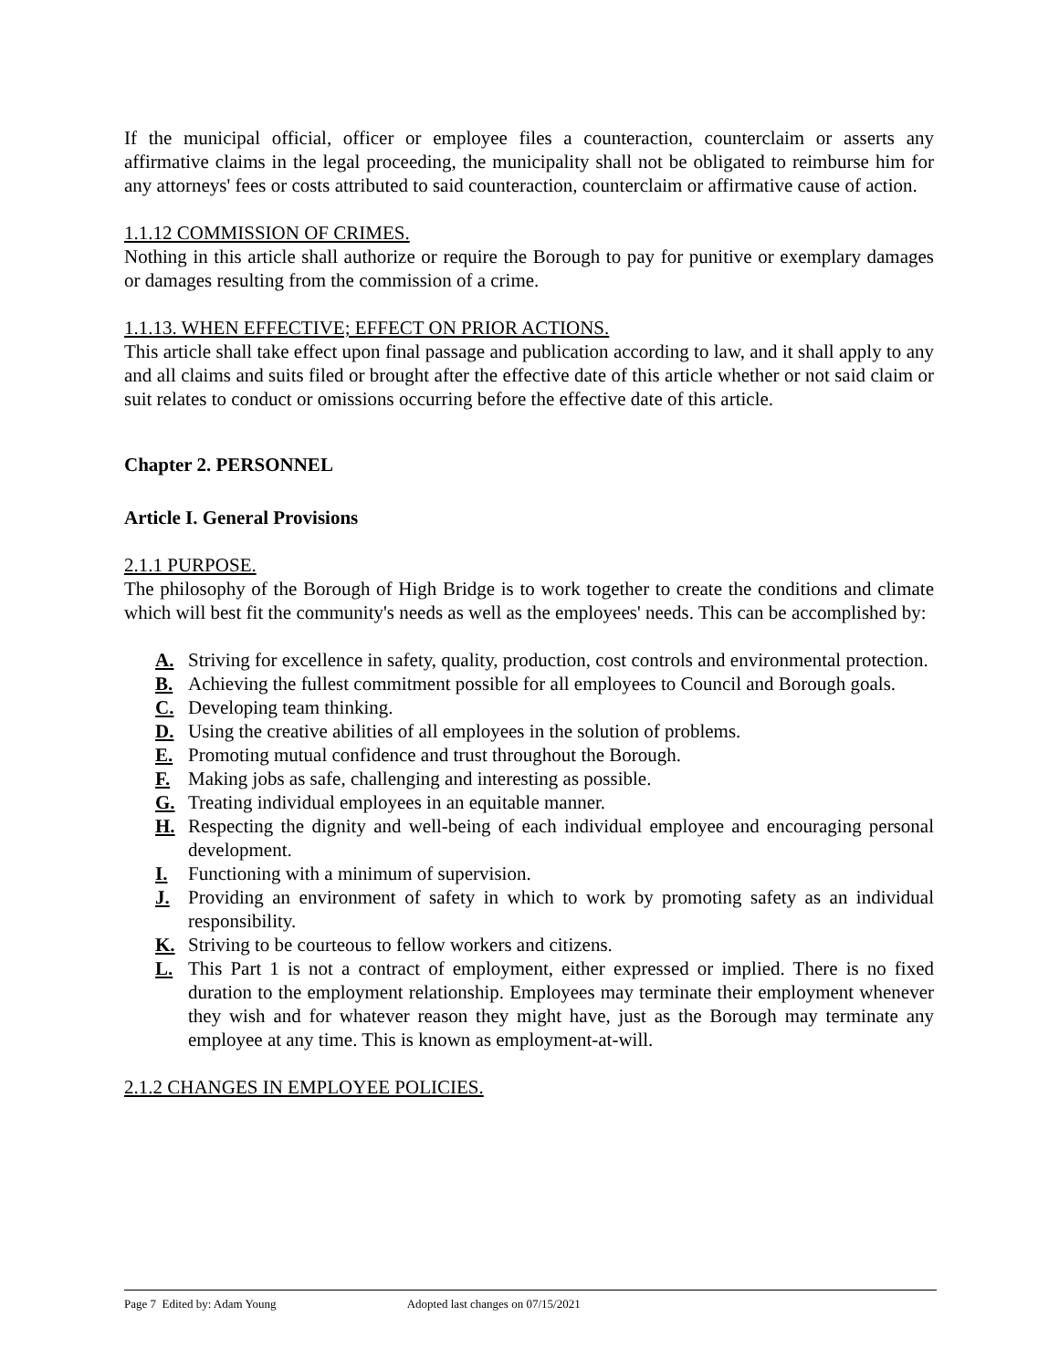If the municipal official, officer or employee files a counteraction, counterclaim or asserts any affirmative claims in the legal proceeding, the municipality shall not be obligated to reimburse him for any attorneys' fees or costs attributed to said counteraction, counterclaim or affirmative cause of action.
1.1.12 COMMISSION OF CRIMES.
Nothing in this article shall authorize or require the Borough to pay for punitive or exemplary damages or damages resulting from the commission of a crime.
1.1.13. WHEN EFFECTIVE; EFFECT ON PRIOR ACTIONS.
This article shall take effect upon final passage and publication according to law, and it shall apply to any and all claims and suits filed or brought after the effective date of this article whether or not said claim or suit relates to conduct or omissions occurring before the effective date of this article.
Chapter 2. PERSONNEL
Article I. General Provisions
2.1.1 PURPOSE.
The philosophy of the Borough of High Bridge is to work together to create the conditions and climate which will best fit the community's needs as well as the employees' needs. This can be accomplished by:
A. Striving for excellence in safety, quality, production, cost controls and environmental protection.
B. Achieving the fullest commitment possible for all employees to Council and Borough goals.
C. Developing team thinking.
D. Using the creative abilities of all employees in the solution of problems.
E. Promoting mutual confidence and trust throughout the Borough.
F. Making jobs as safe, challenging and interesting as possible.
G. Treating individual employees in an equitable manner.
H. Respecting the dignity and well-being of each individual employee and encouraging personal development.
I. Functioning with a minimum of supervision.
J. Providing an environment of safety in which to work by promoting safety as an individual responsibility.
K. Striving to be courteous to fellow workers and citizens.
L. This Part 1 is not a contract of employment, either expressed or implied. There is no fixed duration to the employment relationship. Employees may terminate their employment whenever they wish and for whatever reason they might have, just as the Borough may terminate any employee at any time. This is known as employment-at-will.
2.1.2 CHANGES IN EMPLOYEE POLICIES.
Page 7 Edited by: Adam Young Adopted last changes on 07/15/2021